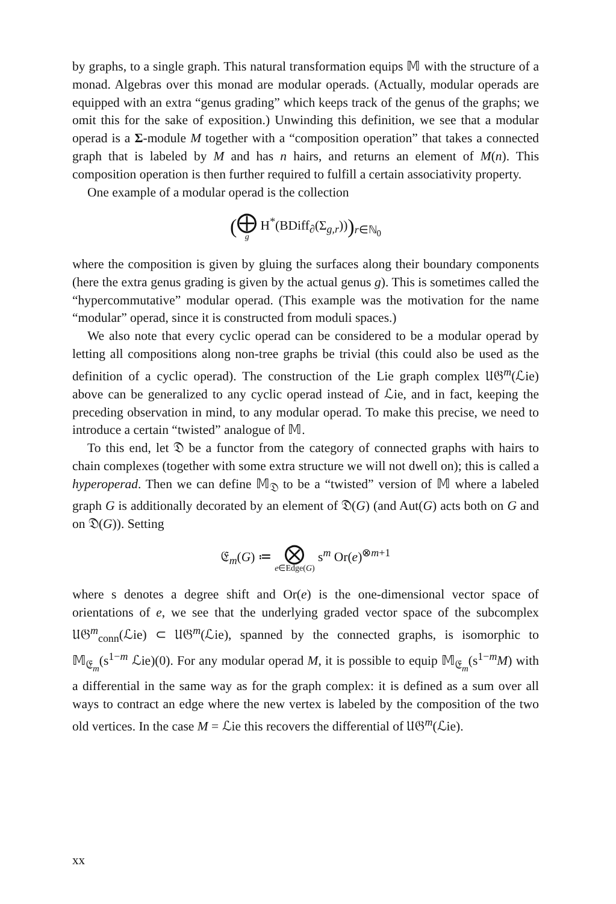by graphs, to a single graph. This natural transformation equips 𝕄 with the structure of a monad. Algebras over this monad are modular operads. (Actually, modular operads are equipped with an extra “genus grading” which keeps track of the genus of the graphs; we omit this for the sake of exposition.) Unwinding this definition, we see that a modular operad is a Σ-module M together with a “composition operation” that takes a connected graph that is labeled by M and has n hairs, and returns an element of M(n). This composition operation is then further required to fulfill a certain associativity property.
One example of a modular operad is the collection
(⨁ g H<sup>*</sup>(BDiff<sub>∂</sub>(Σ<sub>g,r</sub>)))<sub>r∈ℕ<sub>0</sub></sub>
where the composition is given by gluing the surfaces along their boundary components (here the extra genus grading is given by the actual genus g). This is sometimes called the “hypercommutative” modular operad. (This example was the motivation for the name “modular” operad, since it is constructed from moduli spaces.)
We also note that every cyclic operad can be considered to be a modular operad by letting all compositions along non-tree graphs be trivial (this could also be used as the definition of a cyclic operad). The construction of the Lie graph complex 𝔘𝔊<sup>m</sup>(ℒie) above can be generalized to any cyclic operad instead of ℒie, and in fact, keeping the preceding observation in mind, to any modular operad. To make this precise, we need to introduce a certain “twisted” analogue of 𝕄.
To this end, let 𝔇 be a functor from the category of connected graphs with hairs to chain complexes (together with some extra structure we will not dwell on); this is called a hyperoperad. Then we can define 𝕄<sub>𝔇</sub> to be a “twisted” version of 𝕄 where a labeled graph G is additionally decorated by an element of 𝔇(G) (and Aut(G) acts both on G and on 𝔇(G)). Setting
𝔈<sub>m</sub>(G) ≔ ⨂ e∈Edge(G) s<sup>m</sup> Or(e)<sup>⊗m+1</sup>
where s denotes a degree shift and Or(e) is the one-dimensional vector space of orientations of e, we see that the underlying graded vector space of the subcomplex 𝔘𝔊<sup>m</sup><sub>conn</sub>(ℒie) ⊂ 𝔘𝔊<sup>m</sup>(ℒie), spanned by the connected graphs, is isomorphic to 𝕄<sub>𝔈<sub>m</sub></sub>(s<sup>1−m</sup> ℒie)(0). For any modular operad M, it is possible to equip 𝕄<sub>𝔈<sub>m</sub></sub>(s<sup>1−m</sup>M) with a differential in the same way as for the graph complex: it is defined as a sum over all ways to contract an edge where the new vertex is labeled by the composition of the two old vertices. In the case M = ℒie this recovers the differential of 𝔘𝔊<sup>m</sup>(ℒie).
xx